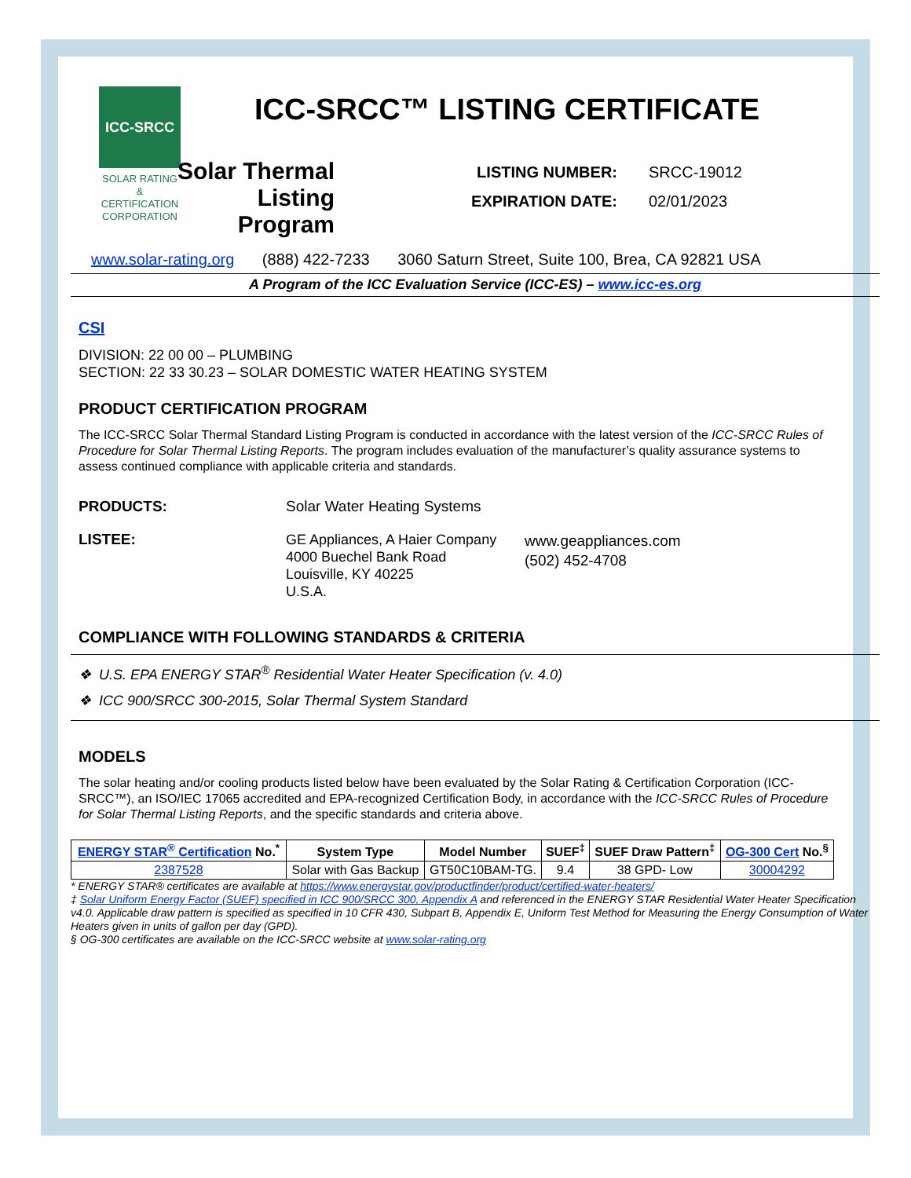ICC-SRCC
SOLAR RATING
& CERTIFICATION
CORPORATION
ICC-SRCC™ LISTING CERTIFICATE
Solar Thermal Listing Program
LISTING NUMBER: SRCC-19012
EXPIRATION DATE: 02/01/2023
www.solar-rating.org (888) 422-7233 3060 Saturn Street, Suite 100, Brea, CA 92821 USA
A Program of the ICC Evaluation Service (ICC-ES) – www.icc-es.org
CSI
DIVISION: 22 00 00 – PLUMBING
SECTION: 22 33 30.23 – SOLAR DOMESTIC WATER HEATING SYSTEM
PRODUCT CERTIFICATION PROGRAM
The ICC-SRCC Solar Thermal Standard Listing Program is conducted in accordance with the latest version of the ICC-SRCC Rules of Procedure for Solar Thermal Listing Reports. The program includes evaluation of the manufacturer’s quality assurance systems to assess continued compliance with applicable criteria and standards.
PRODUCTS: Solar Water Heating Systems
LISTEE: GE Appliances, A Haier Company
4000 Buechel Bank Road
Louisville, KY 40225
U.S.A.
www.geappliances.com
(502) 452-4708
COMPLIANCE WITH FOLLOWING STANDARDS & CRITERIA
❖ U.S. EPA ENERGY STAR<sup>®</sup> Residential Water Heater Specification (v. 4.0)
❖ ICC 900/SRCC 300-2015, Solar Thermal System Standard
MODELS
The solar heating and/or cooling products listed below have been evaluated by the Solar Rating & Certification Corporation (ICC-SRCC™), an ISO/IEC 17065 accredited and EPA-recognized Certification Body, in accordance with the ICC-SRCC Rules of Procedure for Solar Thermal Listing Reports, and the specific standards and criteria above.
| ENERGY STAR<sup>®</sup> Certification No.<sup>*</sup> | System Type | Model Number | SUEF<sup>‡</sup> | SUEF Draw Pattern<sup>‡</sup> | OG-300 Cert No.<sup>§</sup> |
| --- | --- | --- | --- | --- | --- |
| 2387528 | Solar with Gas Backup | GT50C10BAM-TG. | 9.4 | 38 GPD- Low | 30004292 |
* ENERGY STAR® certificates are available at https://www.energystar.gov/productfinder/product/certified-water-heaters/
‡ Solar Uniform Energy Factor (SUEF) specified in ICC 900/SRCC 300, Appendix A and referenced in the ENERGY STAR Residential Water Heater Specification v4.0. Applicable draw pattern is specified as specified in 10 CFR 430, Subpart B, Appendix E, Uniform Test Method for Measuring the Energy Consumption of Water Heaters given in units of gallon per day (GPD).
§ OG-300 certificates are available on the ICC-SRCC website at www.solar-rating.org